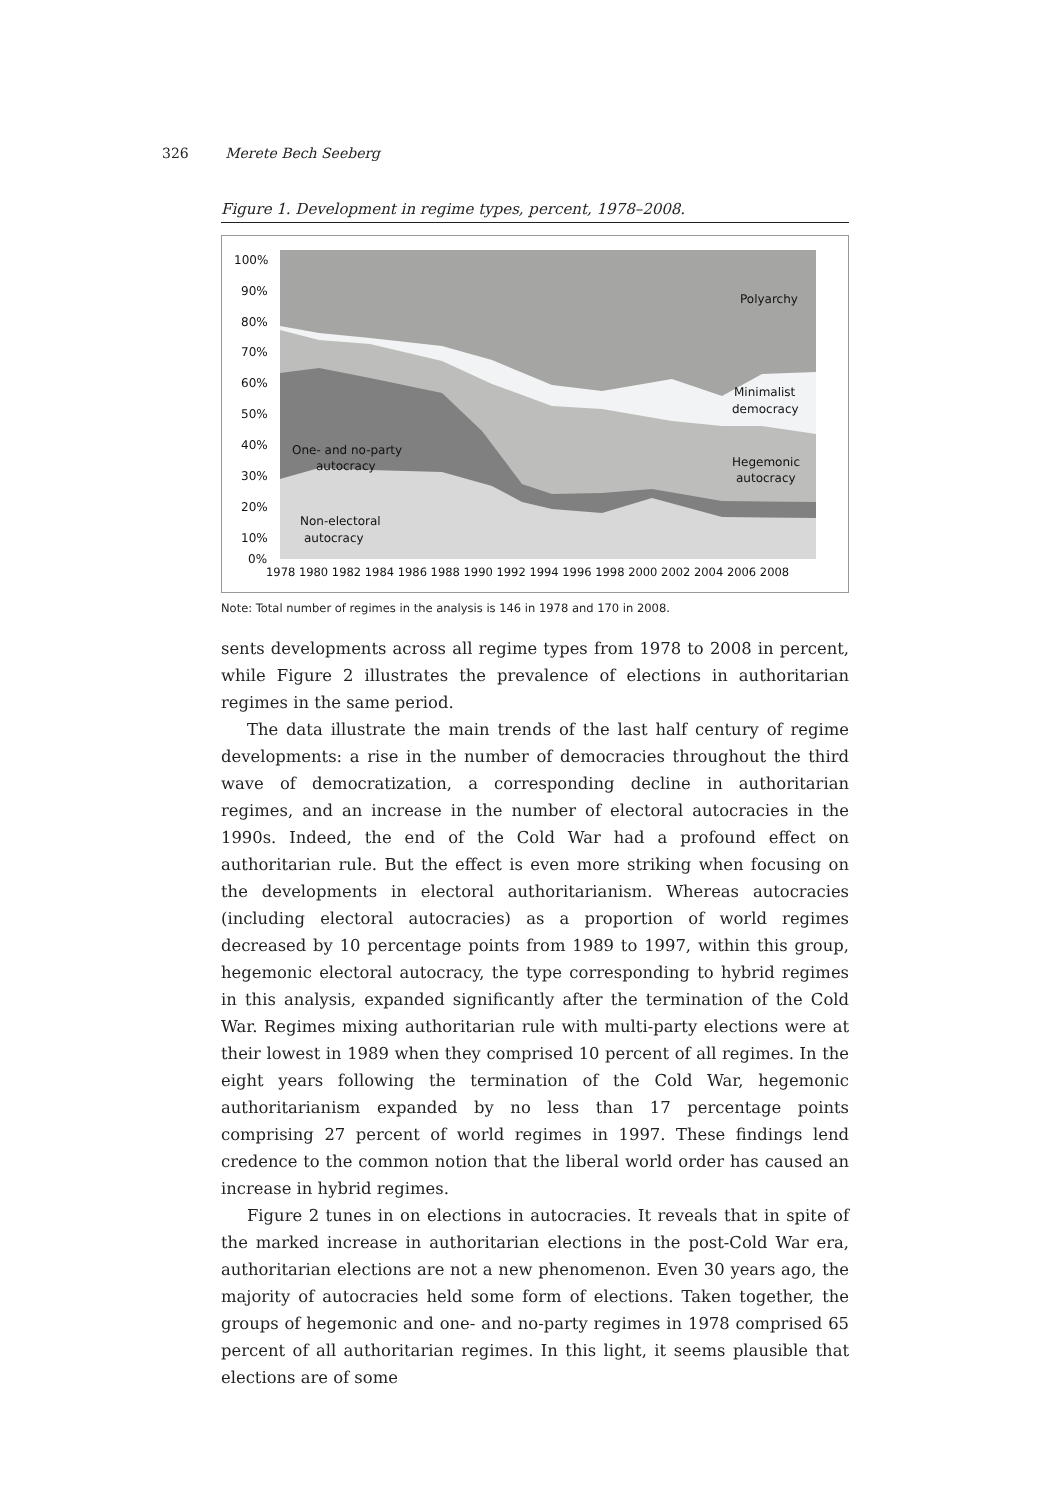326 Merete Bech Seeberg
Figure 1. Development in regime types, percent, 1978–2008.
100%
90%
80%
70%
60%
50%
40%
30%
20%
10%
0%
Polyarchy
Minimalist
democracy
Hegemonic
autocracy
One- and no-party
autocracy
Non-electoral
autocracy
1978 1980 1982 1984 1986 1988 1990 1992 1994 1996 1998 2000 2002 2004 2006 2008
Note: Total number of regimes in the analysis is 146 in 1978 and 170 in 2008.
sents developments across all regime types from 1978 to 2008 in percent, while Figure 2 illustrates the prevalence of elections in authoritarian regimes in the same period.
The data illustrate the main trends of the last half century of regime developments: a rise in the number of democracies throughout the third wave of democratization, a corresponding decline in authoritarian regimes, and an increase in the number of electoral autocracies in the 1990s. Indeed, the end of the Cold War had a profound effect on authoritarian rule. But the effect is even more striking when focusing on the developments in electoral authoritarianism. Whereas autocracies (including electoral autocracies) as a proportion of world regimes decreased by 10 percentage points from 1989 to 1997, within this group, hegemonic electoral autocracy, the type corresponding to hybrid regimes in this analysis, expanded significantly after the termination of the Cold War. Regimes mixing authoritarian rule with multi-party elections were at their lowest in 1989 when they comprised 10 percent of all regimes. In the eight years following the termination of the Cold War, hegemonic authoritarianism expanded by no less than 17 percentage points comprising 27 percent of world regimes in 1997. These findings lend credence to the common notion that the liberal world order has caused an increase in hybrid regimes.
Figure 2 tunes in on elections in autocracies. It reveals that in spite of the marked increase in authoritarian elections in the post-Cold War era, authoritarian elections are not a new phenomenon. Even 30 years ago, the majority of autocracies held some form of elections. Taken together, the groups of hegemonic and one- and no-party regimes in 1978 comprised 65 percent of all authoritarian regimes. In this light, it seems plausible that elections are of some